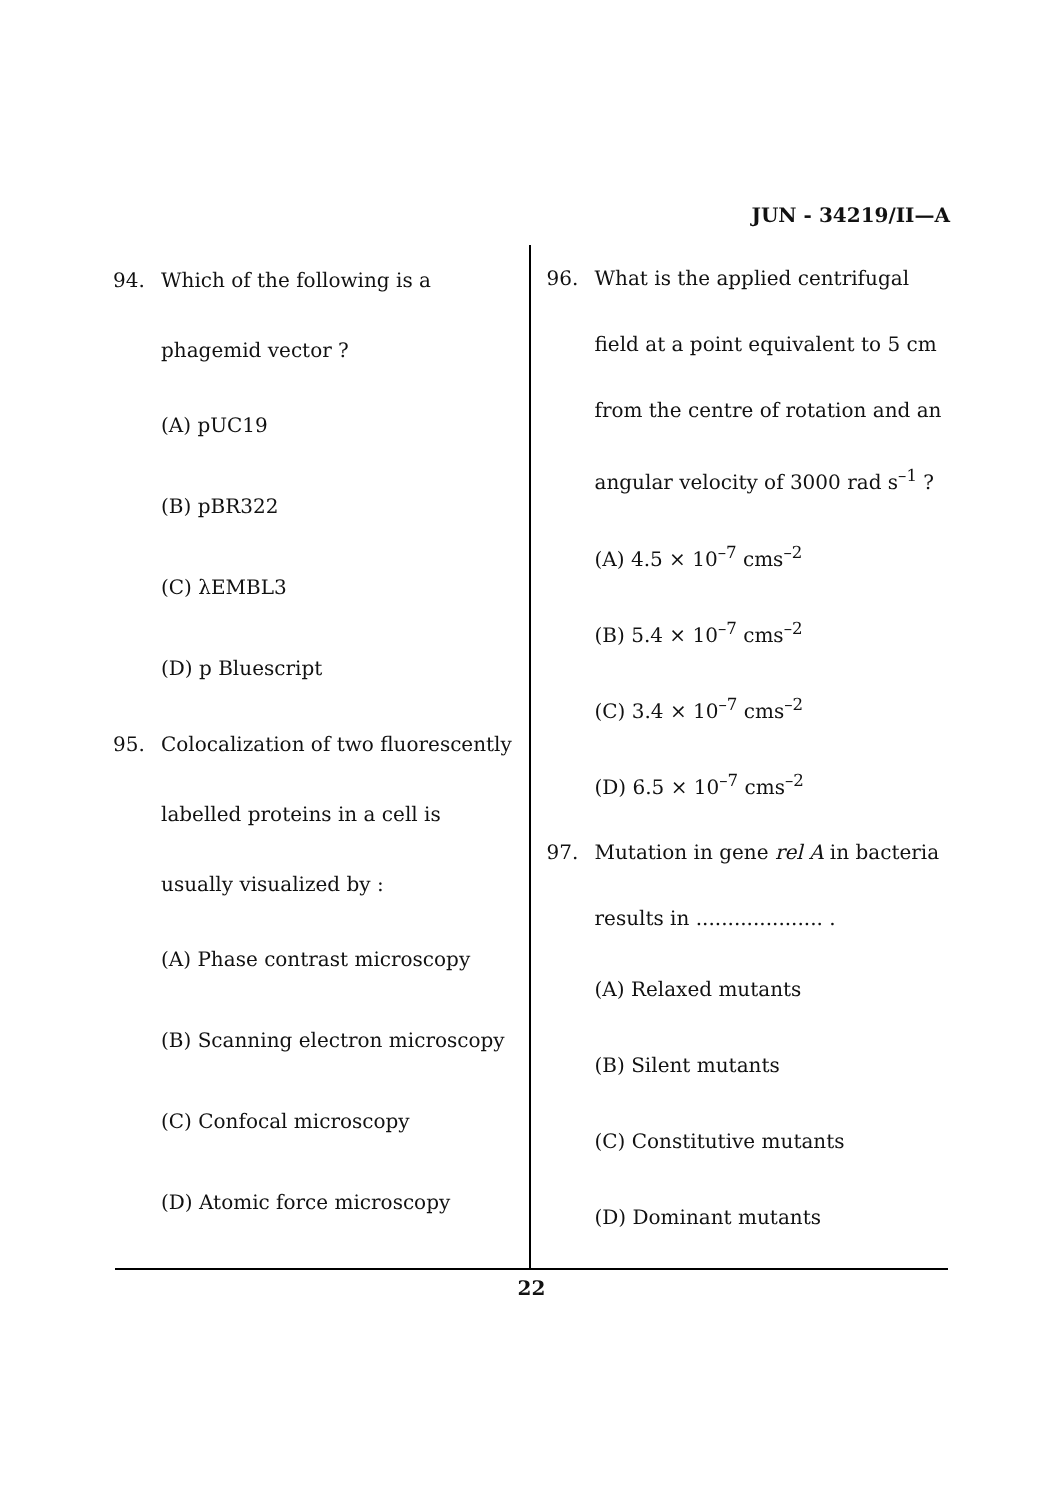JUN - 34219/II—A
94. Which of the following is a phagemid vector ?
(A) pUC19
(B) pBR322
(C) λEMBL3
(D) p Bluescript
95. Colocalization of two fluorescently labelled proteins in a cell is usually visualized by :
(A) Phase contrast microscopy
(B) Scanning electron microscopy
(C) Confocal microscopy
(D) Atomic force microscopy
96. What is the applied centrifugal field at a point equivalent to 5 cm from the centre of rotation and an angular velocity of 3000 rad s<sup>–1</sup> ?
(A) 4.5 × 10<sup>–7</sup> cms<sup>–2</sup>
(B) 5.4 × 10<sup>–7</sup> cms<sup>–2</sup>
(C) 3.4 × 10<sup>–7</sup> cms<sup>–2</sup>
(D) 6.5 × 10<sup>–7</sup> cms<sup>–2</sup>
97. Mutation in gene rel A in bacteria results in .................... .
(A) Relaxed mutants
(B) Silent mutants
(C) Constitutive mutants
(D) Dominant mutants
22